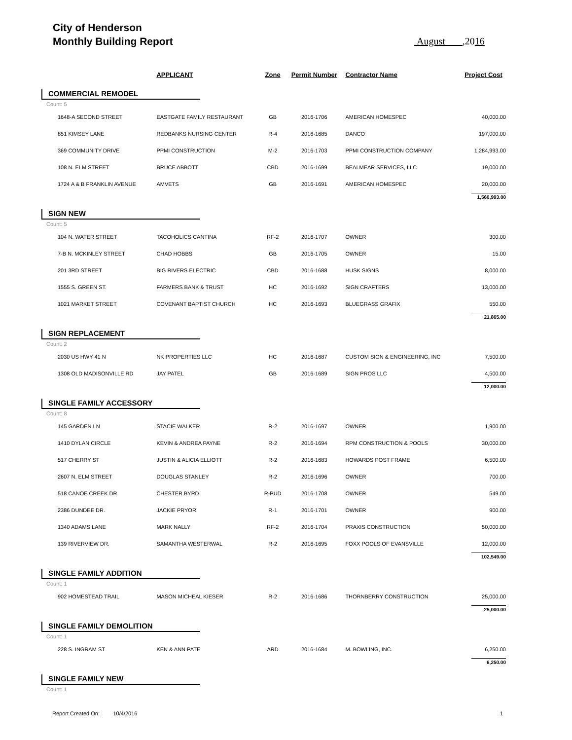City of Henderson
Monthly Building Report
August ,2016
| | APPLICANT | Zone | Permit Number | Contractor Name | Project Cost |
| --- | --- | --- | --- | --- | --- |
| COMMERCIAL REMODEL | | | | | |
| Count: 5 | | | | | |
| 1648-A SECOND STREET | EASTGATE FAMILY RESTAURANT | GB | 2016-1706 | AMERICAN HOMESPEC | 40,000.00 |
| 851 KIMSEY LANE | REDBANKS NURSING CENTER | R-4 | 2016-1685 | DANCO | 197,000.00 |
| 369 COMMUNITY DRIVE | PPMI CONSTRUCTION | M-2 | 2016-1703 | PPMI CONSTRUCTION COMPANY | 1,284,993.00 |
| 108 N. ELM STREET | BRUCE ABBOTT | CBD | 2016-1699 | BEALMEAR SERVICES, LLC | 19,000.00 |
| 1724 A & B FRANKLIN AVENUE | AMVETS | GB | 2016-1691 | AMERICAN HOMESPEC | 20,000.00 |
| | | | | | 1,560,993.00 |
| SIGN NEW | | | | | |
| Count: 5 | | | | | |
| 104 N. WATER STREET | TACOHOLICS CANTINA | RF-2 | 2016-1707 | OWNER | 300.00 |
| 7-B N. MCKINLEY STREET | CHAD HOBBS | GB | 2016-1705 | OWNER | 15.00 |
| 201 3RD STREET | BIG RIVERS ELECTRIC | CBD | 2016-1688 | HUSK SIGNS | 8,000.00 |
| 1555 S. GREEN ST. | FARMERS BANK & TRUST | HC | 2016-1692 | SIGN CRAFTERS | 13,000.00 |
| 1021 MARKET STREET | COVENANT BAPTIST CHURCH | HC | 2016-1693 | BLUEGRASS GRAFIX | 550.00 |
| | | | | | 21,865.00 |
| SIGN REPLACEMENT | | | | | |
| Count: 2 | | | | | |
| 2030 US HWY 41 N | NK PROPERTIES LLC | HC | 2016-1687 | CUSTOM SIGN & ENGINEERING, INC | 7,500.00 |
| 1308 OLD MADISONVILLE RD | JAY PATEL | GB | 2016-1689 | SIGN PROS LLC | 4,500.00 |
| | | | | | 12,000.00 |
| SINGLE FAMILY ACCESSORY | | | | | |
| Count: 8 | | | | | |
| 145 GARDEN LN | STACIE WALKER | R-2 | 2016-1697 | OWNER | 1,900.00 |
| 1410 DYLAN CIRCLE | KEVIN & ANDREA PAYNE | R-2 | 2016-1694 | RPM CONSTRUCTION & POOLS | 30,000.00 |
| 517 CHERRY ST | JUSTIN & ALICIA ELLIOTT | R-2 | 2016-1683 | HOWARDS POST FRAME | 6,500.00 |
| 2607 N. ELM STREET | DOUGLAS STANLEY | R-2 | 2016-1696 | OWNER | 700.00 |
| 518 CANOE CREEK DR. | CHESTER BYRD | R-PUD | 2016-1708 | OWNER | 549.00 |
| 2386 DUNDEE DR. | JACKIE PRYOR | R-1 | 2016-1701 | OWNER | 900.00 |
| 1340 ADAMS LANE | MARK NALLY | RF-2 | 2016-1704 | PRAXIS CONSTRUCTION | 50,000.00 |
| 139 RIVERVIEW DR. | SAMANTHA WESTERWAL | R-2 | 2016-1695 | FOXX POOLS OF EVANSVILLE | 12,000.00 |
| | | | | | 102,549.00 |
| SINGLE FAMILY ADDITION | | | | | |
| Count: 1 | | | | | |
| 902 HOMESTEAD TRAIL | MASON MICHEAL KIESER | R-2 | 2016-1686 | THORNBERRY CONSTRUCTION | 25,000.00 |
| | | | | | 25,000.00 |
| SINGLE FAMILY DEMOLITION | | | | | |
| Count: 1 | | | | | |
| 228 S. INGRAM ST | KEN & ANN PATE | ARD | 2016-1684 | M. BOWLING, INC. | 6,250.00 |
| | | | | | 6,250.00 |
| SINGLE FAMILY NEW | | | | | |
| Count: 1 | | | | | |
Report Created On: 10/4/2016
1